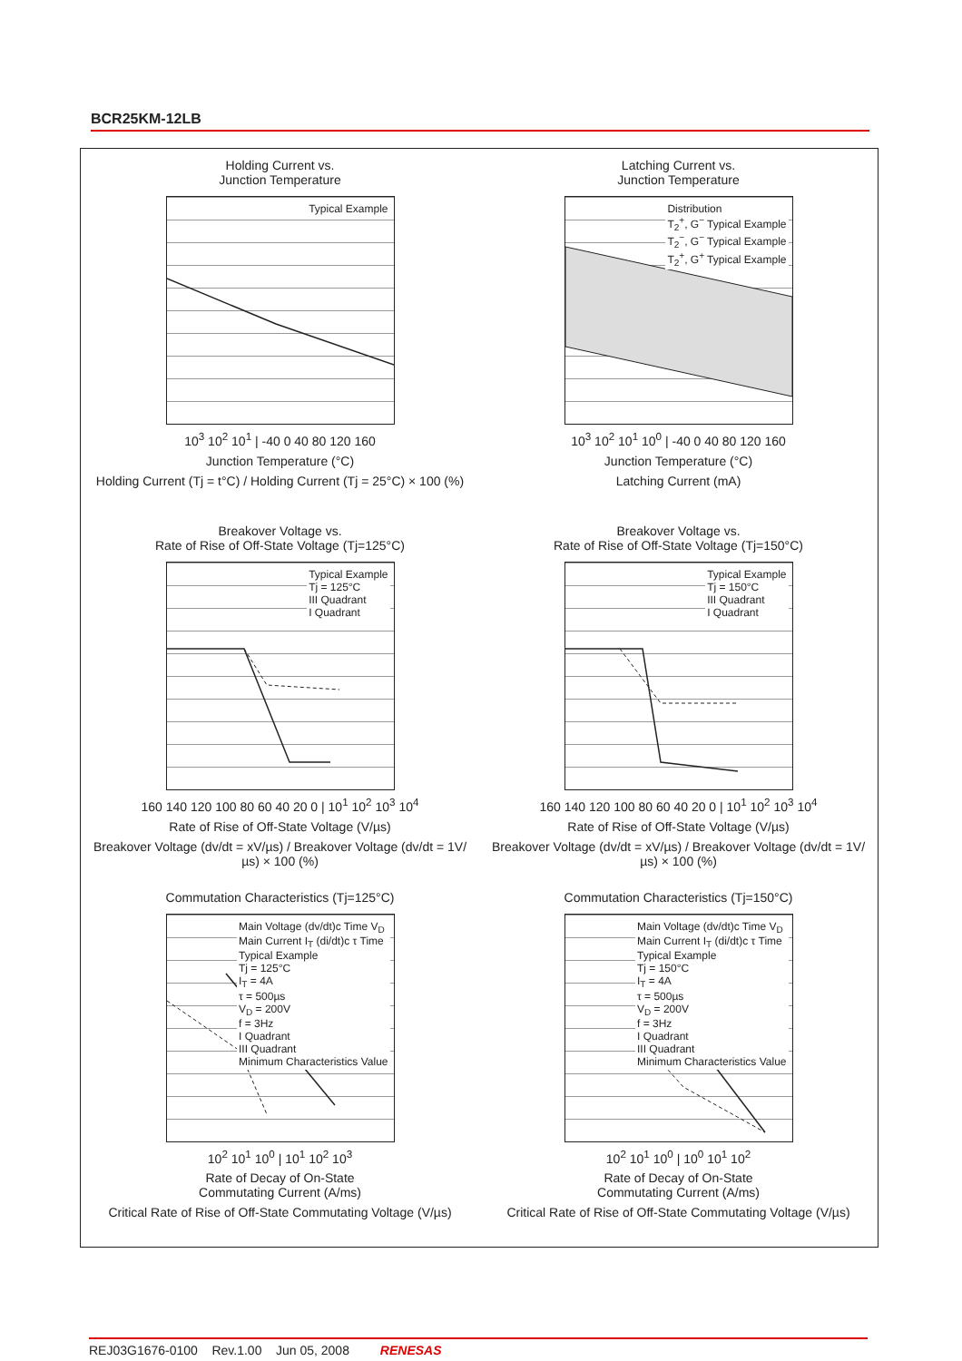BCR25KM-12LB
Holding Current vs.
Junction Temperature
Typical Example
10<sup>3</sup> 10<sup>2</sup> 10<sup>1</sup> | -40 0 40 80 120 160
Junction Temperature (°C)
Holding Current (Tj = t°C) / Holding Current (Tj = 25°C) × 100 (%)
Latching Current vs.
Junction Temperature
Distribution
T<sub>2</sub><sup>+</sup>, G<sup>−</sup> Typical Example
T<sub>2</sub><sup>−</sup>, G<sup>−</sup> Typical Example
T<sub>2</sub><sup>+</sup>, G<sup>+</sup> Typical Example
10<sup>3</sup> 10<sup>2</sup> 10<sup>1</sup> 10<sup>0</sup> | -40 0 40 80 120 160
Junction Temperature (°C)
Latching Current (mA)
Breakover Voltage vs.
Rate of Rise of Off-State Voltage (Tj=125°C)
Typical Example
Tj = 125°C
III Quadrant
I Quadrant
160 140 120 100 80 60 40 20 0 | 10<sup>1</sup> 10<sup>2</sup> 10<sup>3</sup> 10<sup>4</sup>
Rate of Rise of Off-State Voltage (V/µs)
Breakover Voltage (dv/dt = xV/µs) / Breakover Voltage (dv/dt = 1V/µs) × 100 (%)
Breakover Voltage vs.
Rate of Rise of Off-State Voltage (Tj=150°C)
Typical Example
Tj = 150°C
III Quadrant
I Quadrant
160 140 120 100 80 60 40 20 0 | 10<sup>1</sup> 10<sup>2</sup> 10<sup>3</sup> 10<sup>4</sup>
Rate of Rise of Off-State Voltage (V/µs)
Breakover Voltage (dv/dt = xV/µs) / Breakover Voltage (dv/dt = 1V/µs) × 100 (%)
Commutation Characteristics (Tj=125°C)
Main Voltage (dv/dt)c Time V<sub>D</sub>
Main Current I<sub>T</sub> (di/dt)c τ Time
Typical Example
Tj = 125°C
I<sub>T</sub> = 4A
τ = 500µs
V<sub>D</sub> = 200V
f = 3Hz
I Quadrant
III Quadrant
Minimum Characteristics Value
10<sup>2</sup> 10<sup>1</sup> 10<sup>0</sup> | 10<sup>1</sup> 10<sup>2</sup> 10<sup>3</sup>
Rate of Decay of On-State
Commutating Current (A/ms)
Critical Rate of Rise of Off-State Commutating Voltage (V/µs)
Commutation Characteristics (Tj=150°C)
Main Voltage (dv/dt)c Time V<sub>D</sub>
Main Current I<sub>T</sub> (di/dt)c τ Time
Typical Example
Tj = 150°C
I<sub>T</sub> = 4A
τ = 500µs
V<sub>D</sub> = 200V
f = 3Hz
I Quadrant
III Quadrant
Minimum Characteristics Value
10<sup>2</sup> 10<sup>1</sup> 10<sup>0</sup> | 10<sup>0</sup> 10<sup>1</sup> 10<sup>2</sup>
Rate of Decay of On-State
Commutating Current (A/ms)
Critical Rate of Rise of Off-State Commutating Voltage (V/µs)
REJ03G1676-0100 Rev.1.00 Jun 05, 2008 RENESAS